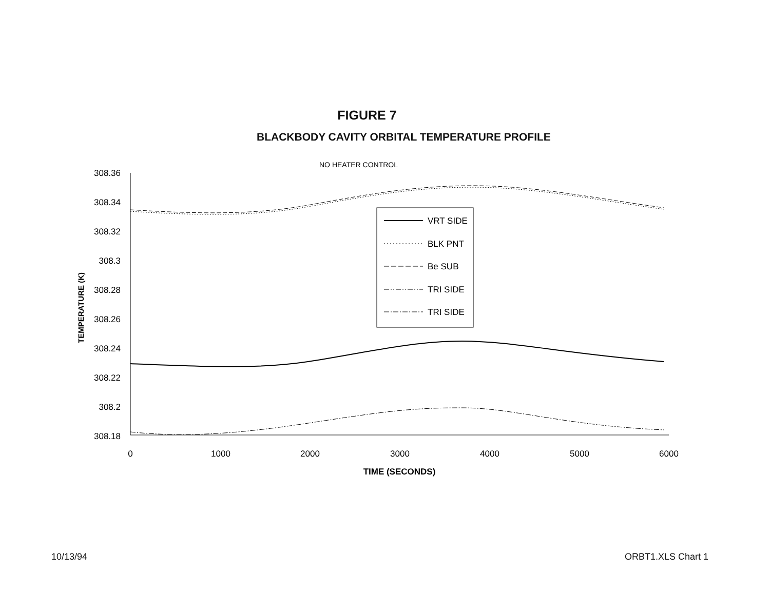FIGURE 7
BLACKBODY CAVITY ORBITAL TEMPERATURE PROFILE
NO HEATER CONTROL
VRT SIDE
BLK PNT
Be SUB
TRI SIDE
TRI SIDE
308.36
308.34
308.32
308.3
308.28
308.26
308.24
308.22
308.2
308.18
0
1000
2000
3000
4000
5000
6000
TIME (SECONDS)
TEMPERATURE (K)
10/13/94 ORBT1.XLS Chart 1